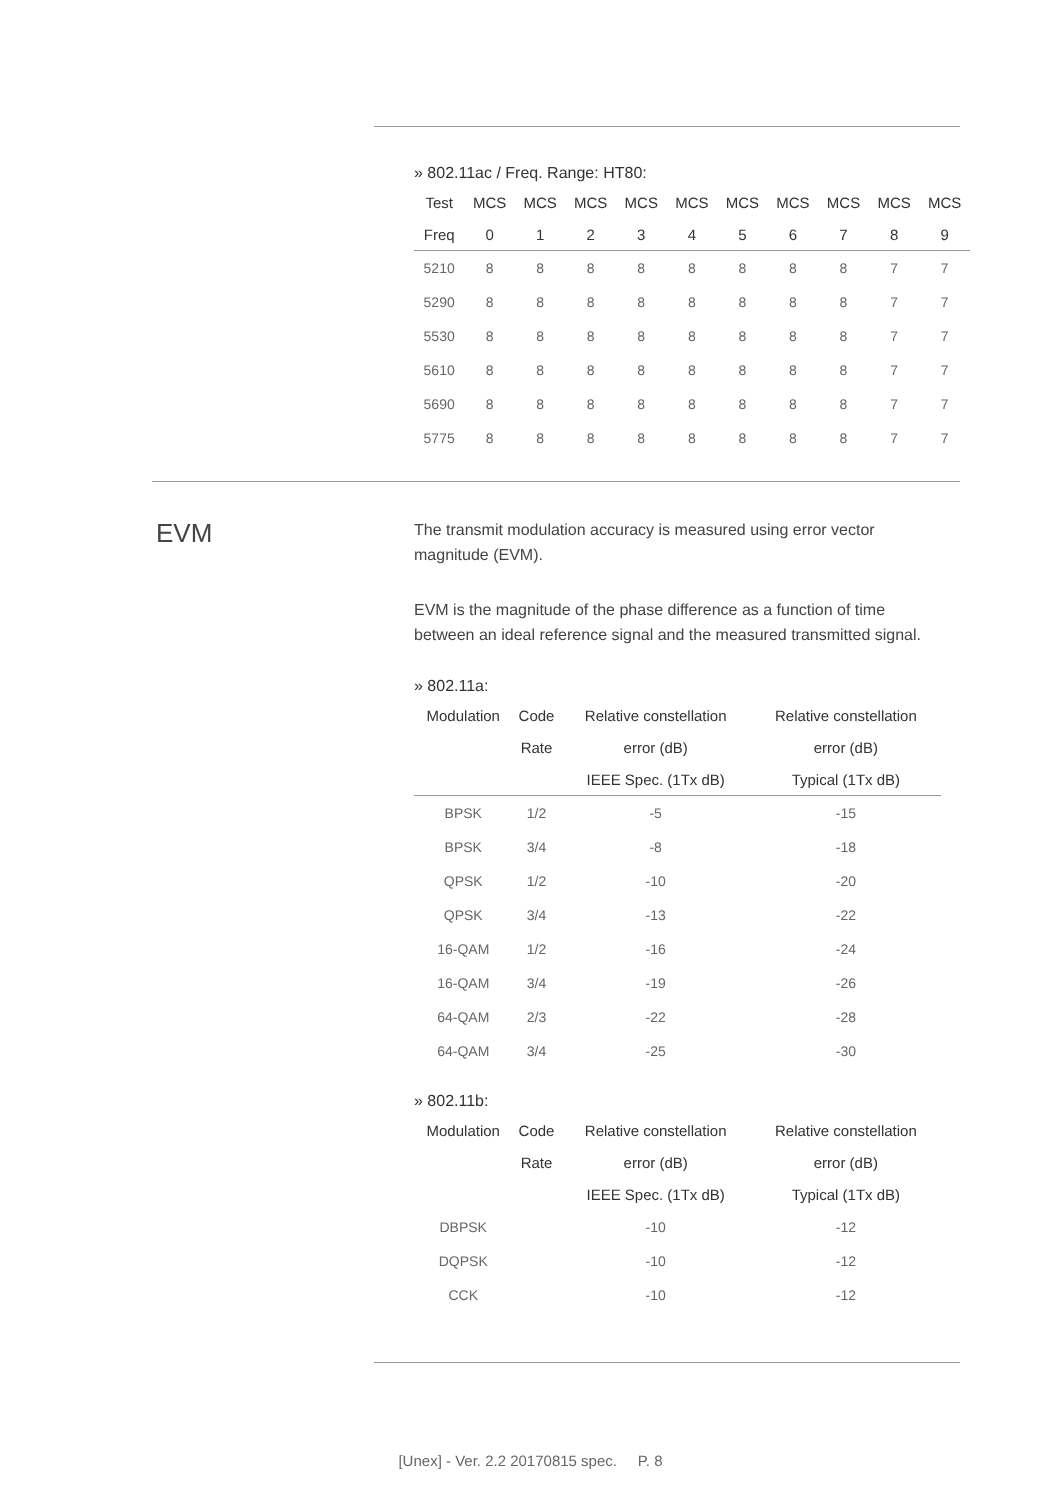» 802.11ac / Freq. Range: HT80:
| Test | MCS | MCS | MCS | MCS | MCS | MCS | MCS | MCS | MCS | MCS |
| --- | --- | --- | --- | --- | --- | --- | --- | --- | --- | --- |
| Freq | 0 | 1 | 2 | 3 | 4 | 5 | 6 | 7 | 8 | 9 |
| 5210 | 8 | 8 | 8 | 8 | 8 | 8 | 8 | 8 | 7 | 7 |
| 5290 | 8 | 8 | 8 | 8 | 8 | 8 | 8 | 8 | 7 | 7 |
| 5530 | 8 | 8 | 8 | 8 | 8 | 8 | 8 | 8 | 7 | 7 |
| 5610 | 8 | 8 | 8 | 8 | 8 | 8 | 8 | 8 | 7 | 7 |
| 5690 | 8 | 8 | 8 | 8 | 8 | 8 | 8 | 8 | 7 | 7 |
| 5775 | 8 | 8 | 8 | 8 | 8 | 8 | 8 | 8 | 7 | 7 |
EVM
The transmit modulation accuracy is measured using error vector magnitude (EVM).
EVM is the magnitude of the phase difference as a function of time between an ideal reference signal and the measured transmitted signal.
» 802.11a:
| Modulation | Code | Relative constellation | Relative constellation |
| --- | --- | --- | --- |
| | Rate | error (dB) | error (dB) |
| | | IEEE Spec. (1Tx dB) | Typical (1Tx dB) |
| BPSK | 1/2 | -5 | -15 |
| BPSK | 3/4 | -8 | -18 |
| QPSK | 1/2 | -10 | -20 |
| QPSK | 3/4 | -13 | -22 |
| 16-QAM | 1/2 | -16 | -24 |
| 16-QAM | 3/4 | -19 | -26 |
| 64-QAM | 2/3 | -22 | -28 |
| 64-QAM | 3/4 | -25 | -30 |
» 802.11b:
| Modulation | Code | Relative constellation | Relative constellation |
| --- | --- | --- | --- |
| | Rate | error (dB) | error (dB) |
| | | IEEE Spec. (1Tx dB) | Typical (1Tx dB) |
| DBPSK | | -10 | -12 |
| DQPSK | | -10 | -12 |
| CCK | | -10 | -12 |
[Unex] - Ver. 2.2 20170815 spec. P. 8